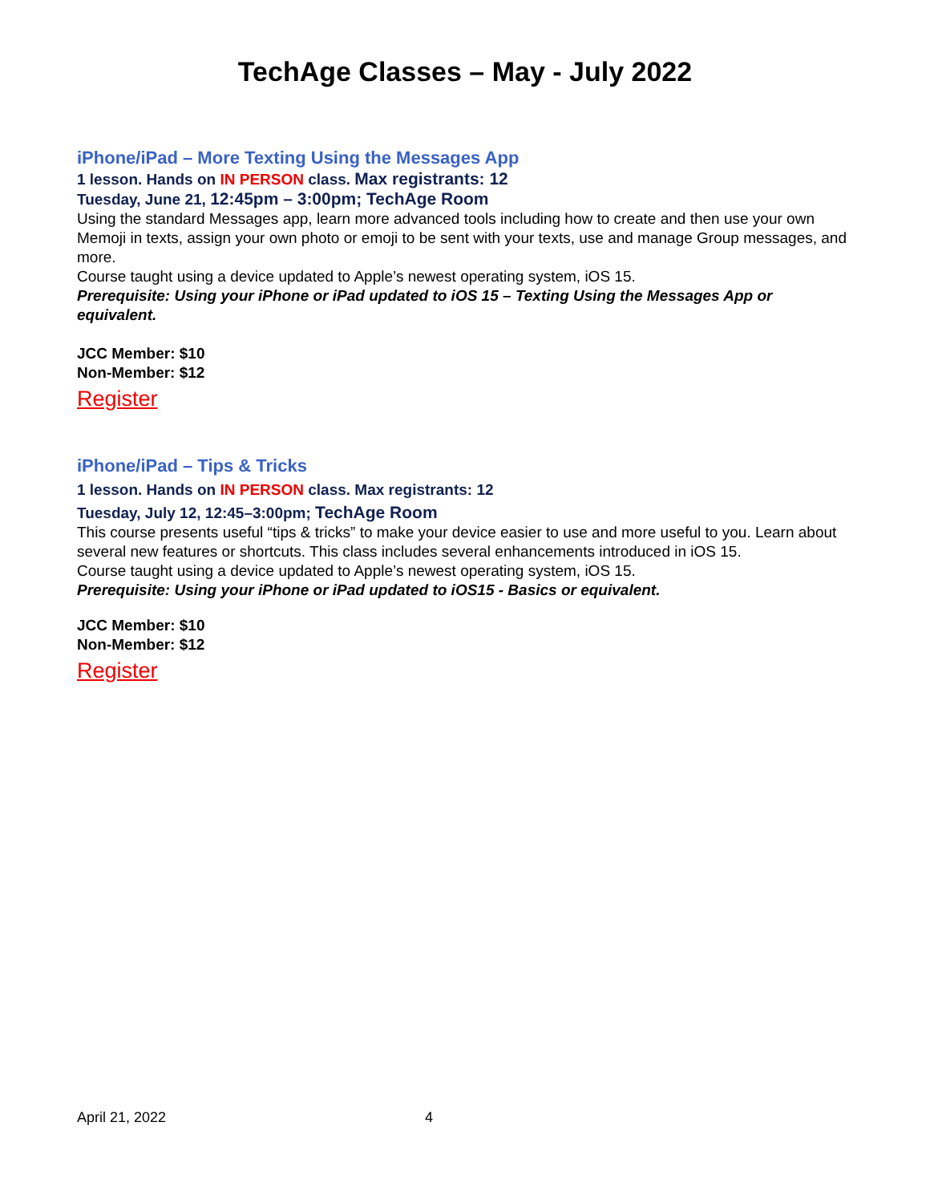TechAge Classes – May - July 2022
iPhone/iPad – More Texting Using the Messages App
1 lesson. Hands on IN PERSON class. Max registrants: 12
Tuesday, June 21, 12:45pm – 3:00pm; TechAge Room
Using the standard Messages app, learn more advanced tools including how to create and then use your own Memoji in texts, assign your own photo or emoji to be sent with your texts, use and manage Group messages, and more.
Course taught using a device updated to Apple’s newest operating system, iOS 15.
Prerequisite: Using your iPhone or iPad updated to iOS 15 – Texting Using the Messages App or equivalent.
JCC Member: $10
Non-Member: $12
Register
iPhone/iPad – Tips & Tricks
1 lesson. Hands on IN PERSON class. Max registrants: 12
Tuesday, July 12, 12:45–3:00pm; TechAge Room
This course presents useful “tips & tricks” to make your device easier to use and more useful to you. Learn about several new features or shortcuts. This class includes several enhancements introduced in iOS 15.
Course taught using a device updated to Apple’s newest operating system, iOS 15.
Prerequisite: Using your iPhone or iPad updated to iOS15 - Basics or equivalent.
JCC Member: $10
Non-Member: $12
Register
April 21, 2022 4